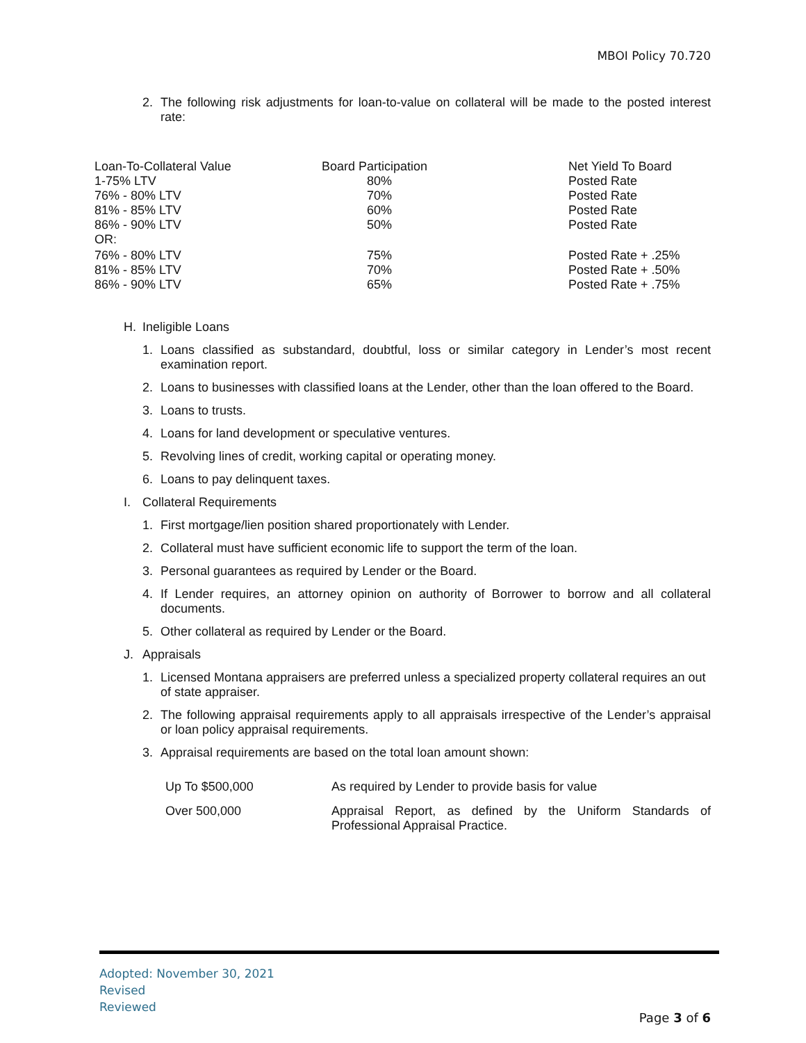MBOI Policy 70.720
2. The following risk adjustments for loan-to-value on collateral will be made to the posted interest rate:
| Loan-To-Collateral Value | Board Participation | Net Yield To Board |
| 1-75% LTV | 80% | Posted Rate |
| 76% - 80% LTV | 70% | Posted Rate |
| 81% - 85% LTV | 60% | Posted Rate |
| 86% - 90% LTV | 50% | Posted Rate |
| OR: | | |
| 76% - 80% LTV | 75% | Posted Rate + .25% |
| 81% - 85% LTV | 70% | Posted Rate + .50% |
| 86% - 90% LTV | 65% | Posted Rate + .75% |
H. Ineligible Loans
1. Loans classified as substandard, doubtful, loss or similar category in Lender’s most recent examination report.
2. Loans to businesses with classified loans at the Lender, other than the loan offered to the Board.
3. Loans to trusts.
4. Loans for land development or speculative ventures.
5. Revolving lines of credit, working capital or operating money.
6. Loans to pay delinquent taxes.
I. Collateral Requirements
1. First mortgage/lien position shared proportionately with Lender.
2. Collateral must have sufficient economic life to support the term of the loan.
3. Personal guarantees as required by Lender or the Board.
4. If Lender requires, an attorney opinion on authority of Borrower to borrow and all collateral documents.
5. Other collateral as required by Lender or the Board.
J. Appraisals
1. Licensed Montana appraisers are preferred unless a specialized property collateral requires an out of state appraiser.
2. The following appraisal requirements apply to all appraisals irrespective of the Lender’s appraisal or loan policy appraisal requirements.
3. Appraisal requirements are based on the total loan amount shown:
| Up To $500,000 | As required by Lender to provide basis for value |
| Over 500,000 | Appraisal Report, as defined by the Uniform Standards of Professional Appraisal Practice. |
Adopted: November 30, 2021
Revised
Reviewed
Page 3 of 6